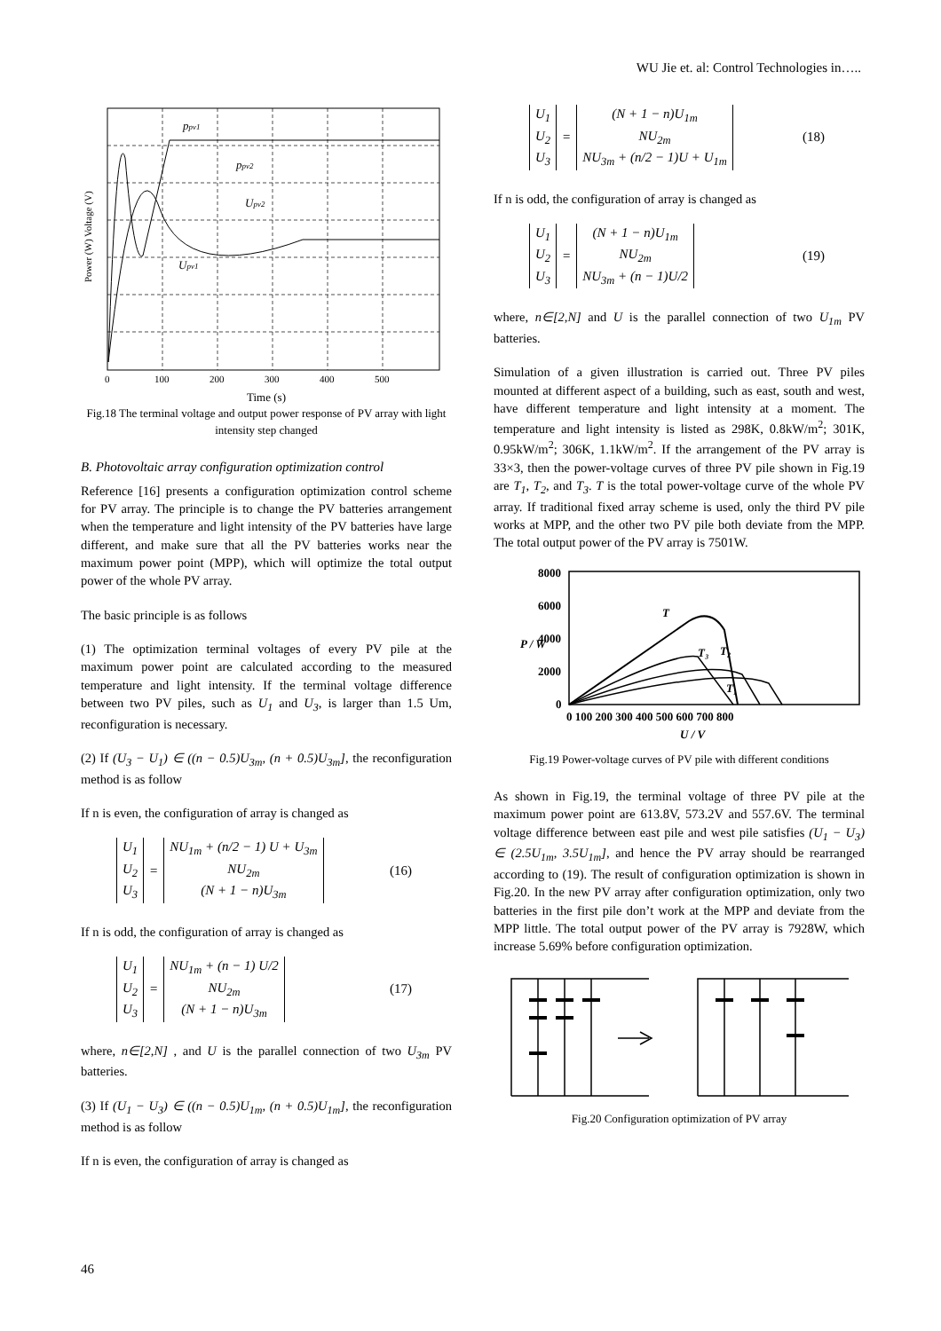WU Jie et. al: Control Technologies in…..
ppv1
ppv2
Upv2
Upv1
Power (W) Voltage (V)
0
100
200
300
400
500
Time (s)
Fig.18 The terminal voltage and output power response of PV array with light intensity step changed
B. Photovoltaic array configuration optimization control
Reference [16] presents a configuration optimization control scheme for PV array. The principle is to change the PV batteries arrangement when the temperature and light intensity of the PV batteries have large different, and make sure that all the PV batteries works near the maximum power point (MPP), which will optimize the total output power of the whole PV array.
The basic principle is as follows
(1) The optimization terminal voltages of every PV pile at the maximum power point are calculated according to the measured temperature and light intensity. If the terminal voltage difference between two PV piles, such as U<sub>1</sub> and U<sub>3</sub>, is larger than 1.5 Um, reconfiguration is necessary.
(2) If (U<sub>3</sub> − U<sub>1</sub>) ∈ ((n − 0.5)U<sub>3m</sub>, (n + 0.5)U<sub>3m</sub>], the reconfiguration method is as follow
If n is even, the configuration of array is changed as
U<sub>1</sub>
U<sub>2</sub>
U<sub>3</sub>
=
NU<sub>1m</sub> + (n/2 − 1) U + U<sub>3m</sub>
NU<sub>2m</sub>
(N + 1 − n)U<sub>3m</sub>
(16)
If n is odd, the configuration of array is changed as
U<sub>1</sub>
U<sub>2</sub>
U<sub>3</sub>
=
NU<sub>1m</sub> + (n − 1) U/2
NU<sub>2m</sub>
(N + 1 − n)U<sub>3m</sub>
(17)
where, n∈[2,N] , and U is the parallel connection of two U<sub>3m</sub> PV batteries.
(3) If (U<sub>1</sub> − U<sub>3</sub>) ∈ ((n − 0.5)U<sub>1m</sub>, (n + 0.5)U<sub>1m</sub>], the reconfiguration method is as follow
If n is even, the configuration of array is changed as
U<sub>1</sub>
U<sub>2</sub>
U<sub>3</sub>
=
(N + 1 − n)U<sub>1m</sub>
NU<sub>2m</sub>
NU<sub>3m</sub> + (n/2 − 1)U + U<sub>1m</sub>
(18)
If n is odd, the configuration of array is changed as
U<sub>1</sub>
U<sub>2</sub>
U<sub>3</sub>
=
(N + 1 − n)U<sub>1m</sub>
NU<sub>2m</sub>
NU<sub>3m</sub> + (n − 1)U/2
(19)
where, n∈[2,N] and U is the parallel connection of two U<sub>1m</sub> PV batteries.
Simulation of a given illustration is carried out. Three PV piles mounted at different aspect of a building, such as east, south and west, have different temperature and light intensity at a moment. The temperature and light intensity is listed as 298K, 0.8kW/m<sup>2</sup>; 301K, 0.95kW/m<sup>2</sup>; 306K, 1.1kW/m<sup>2</sup>. If the arrangement of the PV array is 33×3, then the power-voltage curves of three PV pile shown in Fig.19 are T<sub>1</sub>, T<sub>2</sub>, and T<sub>3</sub>. T is the total power-voltage curve of the whole PV array. If traditional fixed array scheme is used, only the third PV pile works at MPP, and the other two PV pile both deviate from the MPP. The total output power of the PV array is 7501W.
8000
6000
4000
2000
0
0 100 200 300 400 500 600 700 800
U / V
P / W
T
T₃
T₂
T₁
Fig.19 Power-voltage curves of PV pile with different conditions
As shown in Fig.19, the terminal voltage of three PV pile at the maximum power point are 613.8V, 573.2V and 557.6V. The terminal voltage difference between east pile and west pile satisfies (U<sub>1</sub> − U<sub>3</sub>) ∈ (2.5U<sub>1m</sub>, 3.5U<sub>1m</sub>], and hence the PV array should be rearranged according to (19). The result of configuration optimization is shown in Fig.20. In the new PV array after configuration optimization, only two batteries in the first pile don’t work at the MPP and deviate from the MPP little. The total output power of the PV array is 7928W, which increase 5.69% before configuration optimization.
Fig.20 Configuration optimization of PV array
46